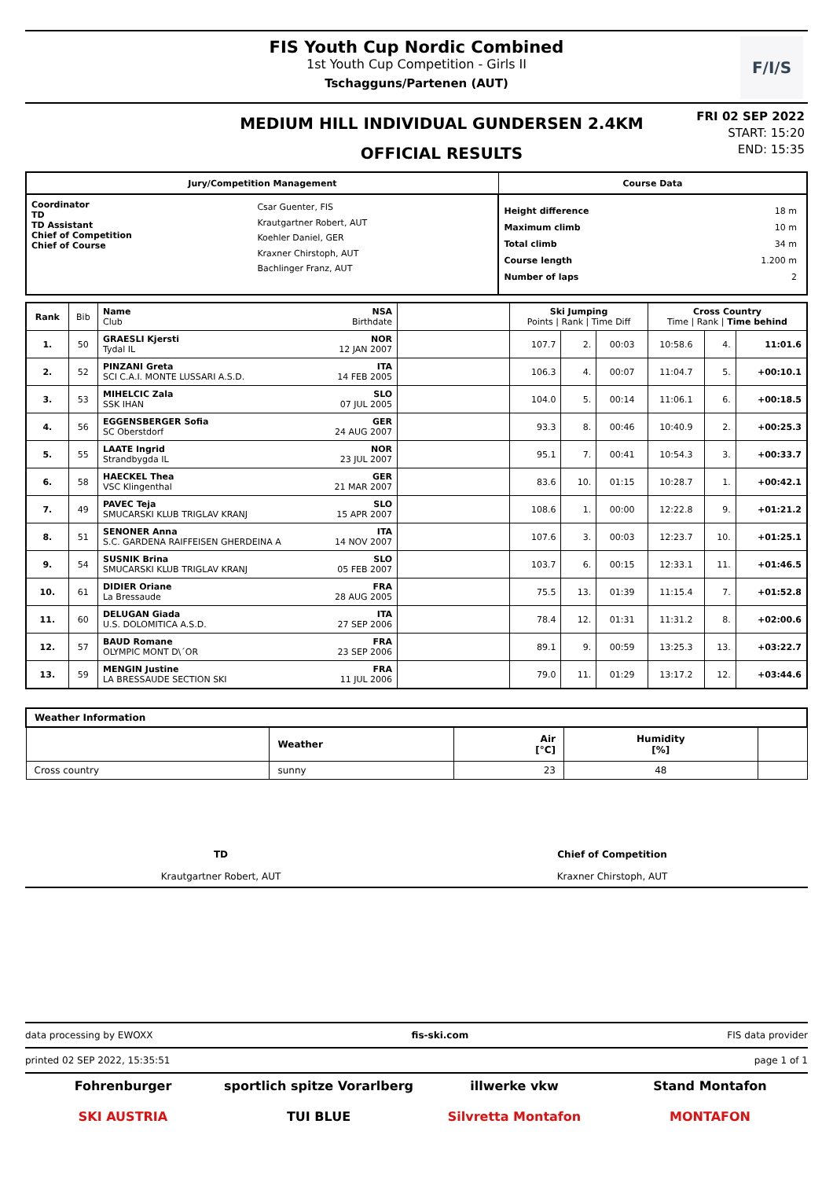FIS Youth Cup Nordic Combined
1st Youth Cup Competition - Girls II
Tschagguns/Partenen (AUT)
F/I/S
MEDIUM HILL INDIVIDUAL GUNDERSEN 2.4KM
OFFICIAL RESULTS
FRI 02 SEP 2022
START: 15:20
END: 15:35
| Jury/Competition Management | | Course Data | |
| --- | --- | --- | --- |
| Coordinator TD TD Assistant Chief of Competition Chief of Course | Csar Guenter, FIS Krautgartner Robert, AUT Koehler Daniel, GER Kraxner Chirstoph, AUT Bachlinger Franz, AUT | Height difference Maximum climb Total climb Course length Number of laps | 18 m 10 m 34 m 1.200 m 2 |
| Rank | Bib | Name NSA Club Birthdate | | Ski Jumping Points / Rank / Time Diff | | | Cross Country Time / Rank / Time behind | | |
| --- | --- | --- | --- | --- | --- | --- | --- | --- | --- |
| 1. | 50 | GRAESLI Kjersti NOR Tydal IL 12 JAN 2007 | | 107.7 | 2. | 00:03 | 10:58.6 | 4. | 11:01.6 |
| 2. | 52 | PINZANI Greta ITA SCI C.A.I. MONTE LUSSARI A.S.D. 14 FEB 2005 | | 106.3 | 4. | 00:07 | 11:04.7 | 5. | +00:10.1 |
| 3. | 53 | MIHELCIC Zala SLO SSK IHAN 07 JUL 2005 | | 104.0 | 5. | 00:14 | 11:06.1 | 6. | +00:18.5 |
| 4. | 56 | EGGENSBERGER Sofia GER SC Oberstdorf 24 AUG 2007 | | 93.3 | 8. | 00:46 | 10:40.9 | 2. | +00:25.3 |
| 5. | 55 | LAATE Ingrid NOR Strandbygda IL 23 JUL 2007 | | 95.1 | 7. | 00:41 | 10:54.3 | 3. | +00:33.7 |
| 6. | 58 | HAECKEL Thea GER VSC Klingenthal 21 MAR 2007 | | 83.6 | 10. | 01:15 | 10:28.7 | 1. | +00:42.1 |
| 7. | 49 | PAVEC Teja SLO SMUCARSKI KLUB TRIGLAV KRANJ 15 APR 2007 | | 108.6 | 1. | 00:00 | 12:22.8 | 9. | +01:21.2 |
| 8. | 51 | SENONER Anna ITA S.C. GARDENA RAIFFEISEN GHERDEINA A 14 NOV 2007 | | 107.6 | 3. | 00:03 | 12:23.7 | 10. | +01:25.1 |
| 9. | 54 | SUSNIK Brina SLO SMUCARSKI KLUB TRIGLAV KRANJ 05 FEB 2007 | | 103.7 | 6. | 00:15 | 12:33.1 | 11. | +01:46.5 |
| 10. | 61 | DIDIER Oriane FRA La Bressaude 28 AUG 2005 | | 75.5 | 13. | 01:39 | 11:15.4 | 7. | +01:52.8 |
| 11. | 60 | DELUGAN Giada ITA U.S. DOLOMITICA A.S.D. 27 SEP 2006 | | 78.4 | 12. | 01:31 | 11:31.2 | 8. | +02:00.6 |
| 12. | 57 | BAUD Romane FRA OLYMPIC MONT D\´OR 23 SEP 2006 | | 89.1 | 9. | 00:59 | 13:25.3 | 13. | +03:22.7 |
| 13. | 59 | MENGIN Justine FRA LA BRESSAUDE SECTION SKI 11 JUL 2006 | | 79.0 | 11. | 01:29 | 13:17.2 | 12. | +03:44.6 |
| Weather Information | | | | |
| | Weather | Air [°C] | Humidity [%] | |
| Cross country | sunny | 23 | 48 | |
TD
Krautgartner Robert, AUT
Chief of Competition
Kraxner Chirstoph, AUT
data processing by EWOXX fis-ski.com FIS data provider
printed 02 SEP 2022, 15:35:51 page 1 of 1
Fohrenburger sportlich spitze Vorarlberg illwerke vkw Stand Montafon SKI AUSTRIA TUI BLUE Silvretta Montafon MONTAFON